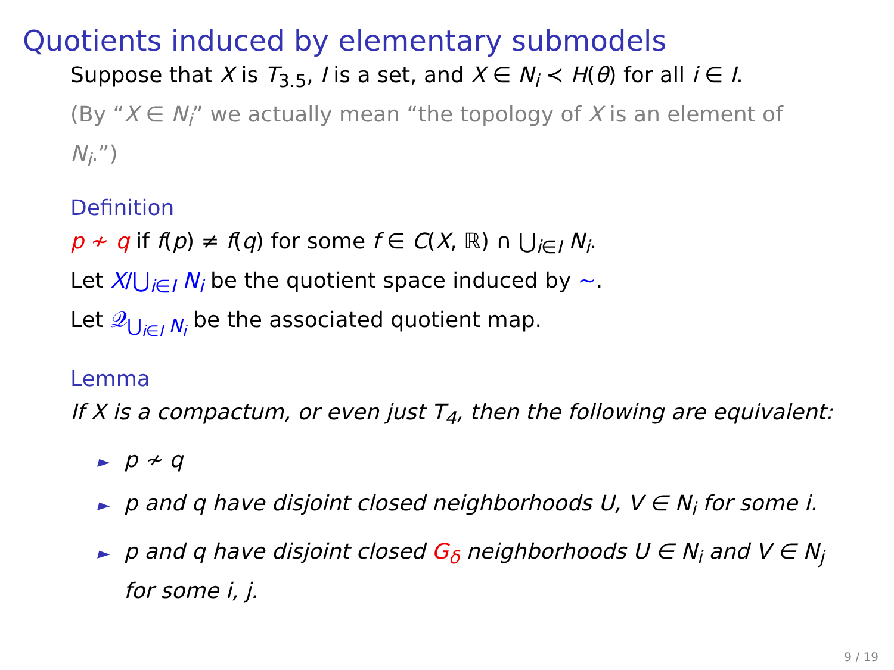Quotients induced by elementary submodels
Suppose that X is T<sub>3.5</sub>, I is a set, and X ∈ N<sub>i</sub> ≺ H(θ) for all i ∈ I.
(By “X ∈ N<sub>i</sub>” we actually mean “the topology of X is an element of N<sub>i</sub>.”)
Definition
p ≁ q if f(p) ≠ f(q) for some f ∈ C(X, ℝ) ∩ ⋃<sub>i∈I</sub> N<sub>i</sub>.
Let X/⋃<sub>i∈I</sub> N<sub>i</sub> be the quotient space induced by ∼.
Let 𝒬<sub>⋃<sub>i∈I</sub> N<sub>i</sub></sub> be the associated quotient map.
Lemma
If X is a compactum, or even just T<sub>4</sub>, then the following are equivalent:
► p ≁ q
► p and q have disjoint closed neighborhoods U, V ∈ N<sub>i</sub> for some i.
► p and q have disjoint closed G<sub>δ</sub> neighborhoods U ∈ N<sub>i</sub> and V ∈ N<sub>j</sub> for some i, j.
9 / 19